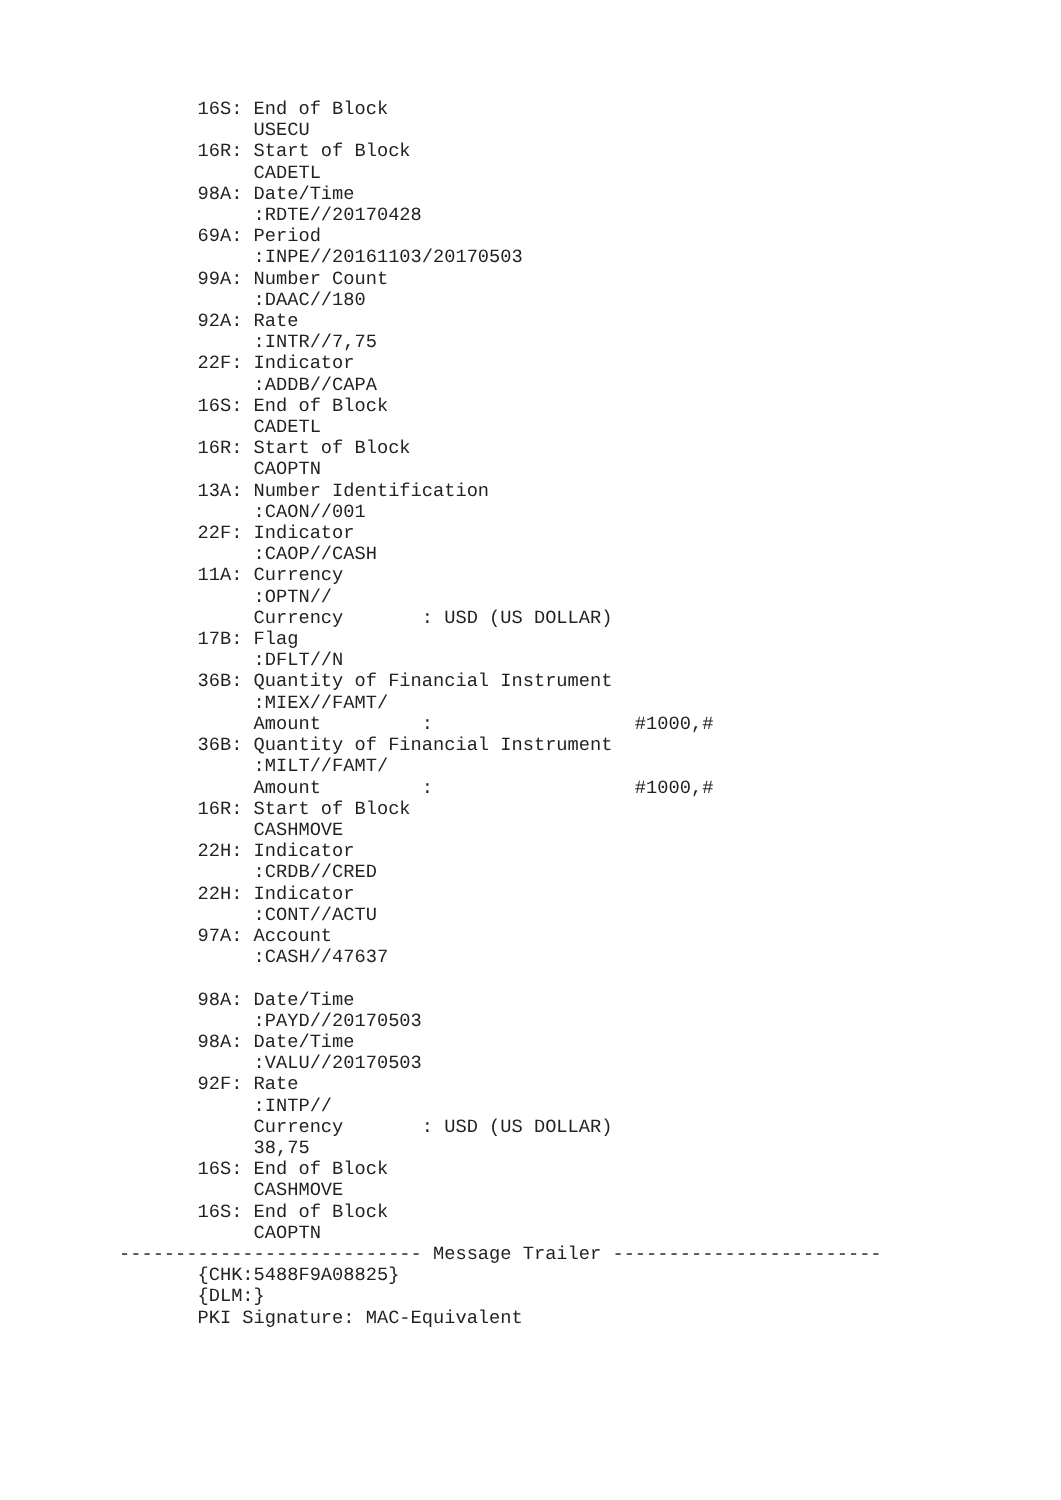16S: End of Block
            USECU
       16R: Start of Block
            CADETL
       98A: Date/Time
            :RDTE//20170428
       69A: Period
            :INPE//20161103/20170503
       99A: Number Count
            :DAAC//180
       92A: Rate
            :INTR//7,75
       22F: Indicator
            :ADDB//CAPA
       16S: End of Block
            CADETL
       16R: Start of Block
            CAOPTN
       13A: Number Identification
            :CAON//001
       22F: Indicator
            :CAOP//CASH
       11A: Currency
            :OPTN//
            Currency       : USD (US DOLLAR)
       17B: Flag
            :DFLT//N
       36B: Quantity of Financial Instrument
            :MIEX//FAMT/
            Amount         :                  #1000,#
       36B: Quantity of Financial Instrument
            :MILT//FAMT/
            Amount         :                  #1000,#
       16R: Start of Block
            CASHMOVE
       22H: Indicator
            :CRDB//CRED
       22H: Indicator
            :CONT//ACTU
       97A: Account
            :CASH//47637

       98A: Date/Time
            :PAYD//20170503
       98A: Date/Time
            :VALU//20170503
       92F: Rate
            :INTP//
            Currency       : USD (US DOLLAR)
            38,75
       16S: End of Block
            CASHMOVE
       16S: End of Block
            CAOPTN
--------------------------- Message Trailer ------------------------
       {CHK:5488F9A08825}
       {DLM:}
       PKI Signature: MAC-Equivalent